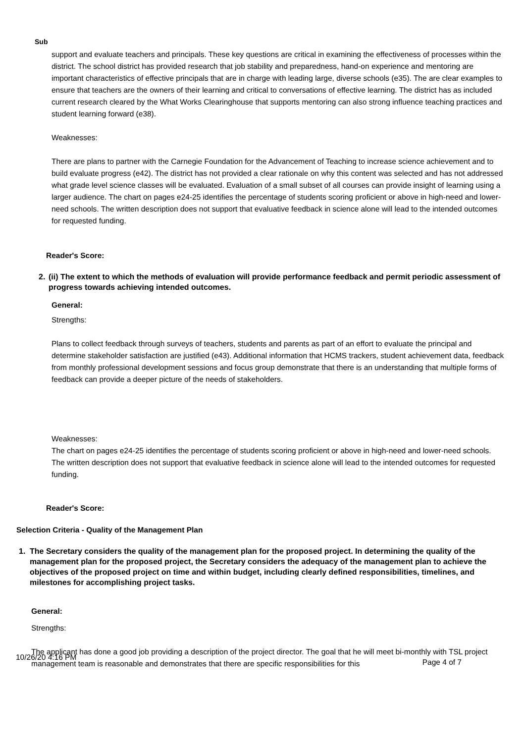Sub
support and evaluate teachers and principals. These key questions are critical in examining the effectiveness of processes within the district. The school district has provided research that job stability and preparedness, hand-on experience and mentoring are important characteristics of effective principals that are in charge with leading large, diverse schools (e35). The are clear examples to ensure that teachers are the owners of their learning and critical to conversations of effective learning. The district has as included current research cleared by the What Works Clearinghouse that supports mentoring can also strong influence teaching practices and student learning forward (e38).
Weaknesses:
There are plans to partner with the Carnegie Foundation for the Advancement of Teaching to increase science achievement and to build evaluate progress (e42). The district has not provided a clear rationale on why this content was selected and has not addressed what grade level science classes will be evaluated. Evaluation of a small subset of all courses can provide insight of learning using a larger audience. The chart on pages e24-25 identifies the percentage of students scoring proficient or above in high-need and lower-need schools. The written description does not support that evaluative feedback in science alone will lead to the intended outcomes for requested funding.
Reader's Score:
2. (ii) The extent to which the methods of evaluation will provide performance feedback and permit periodic assessment of progress towards achieving intended outcomes.
General:
Strengths:
Plans to collect feedback through surveys of teachers, students and parents as part of an effort to evaluate the principal and determine stakeholder satisfaction are justified (e43). Additional information that HCMS trackers, student achievement data, feedback from monthly professional development sessions and focus group demonstrate that there is an understanding that multiple forms of feedback can provide a deeper picture of the needs of stakeholders.
Weaknesses:
The chart on pages e24-25 identifies the percentage of students scoring proficient or above in high-need and lower-need schools. The written description does not support that evaluative feedback in science alone will lead to the intended outcomes for requested funding.
Reader's Score:
Selection Criteria - Quality of the Management Plan
1. The Secretary considers the quality of the management plan for the proposed project. In determining the quality of the management plan for the proposed project, the Secretary considers the adequacy of the management plan to achieve the objectives of the proposed project on time and within budget, including clearly defined responsibilities, timelines, and milestones for accomplishing project tasks.
General:
Strengths:
The applicant has done a good job providing a description of the project director. The goal that he will meet bi-monthly with TSL project management team is reasonable and demonstrates that there are specific responsibilities for this
10/26/20 4:16 PM Page 4 of 7